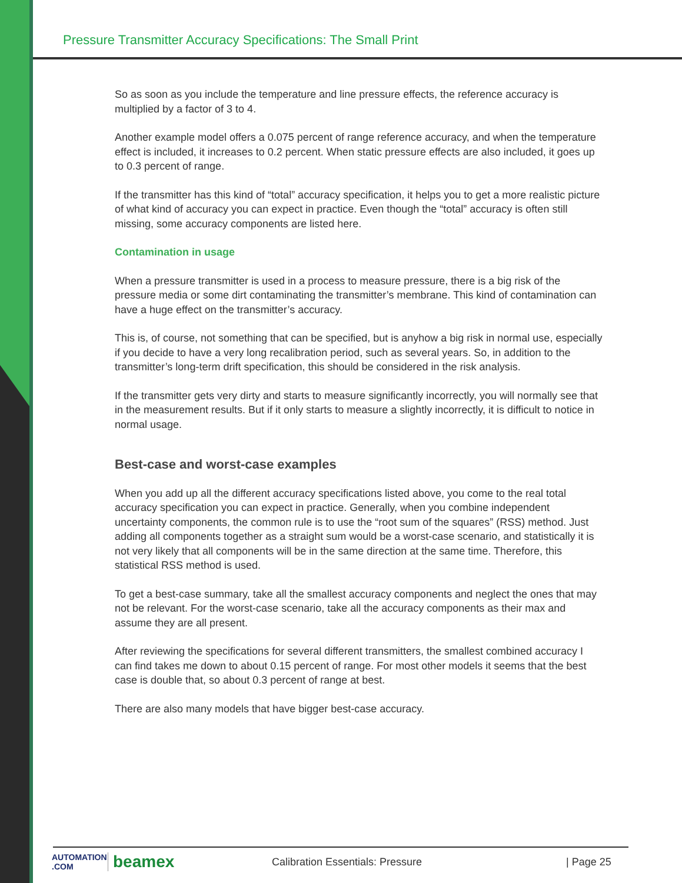Pressure Transmitter Accuracy Specifications: The Small Print
So as soon as you include the temperature and line pressure effects, the reference accuracy is multiplied by a factor of 3 to 4.
Another example model offers a 0.075 percent of range reference accuracy, and when the temperature effect is included, it increases to 0.2 percent. When static pressure effects are also included, it goes up to 0.3 percent of range.
If the transmitter has this kind of “total” accuracy specification, it helps you to get a more realistic picture of what kind of accuracy you can expect in practice. Even though the “total” accuracy is often still missing, some accuracy components are listed here.
Contamination in usage
When a pressure transmitter is used in a process to measure pressure, there is a big risk of the pressure media or some dirt contaminating the transmitter’s membrane. This kind of contamination can have a huge effect on the transmitter’s accuracy.
This is, of course, not something that can be specified, but is anyhow a big risk in normal use, especially if you decide to have a very long recalibration period, such as several years. So, in addition to the transmitter’s long-term drift specification, this should be considered in the risk analysis.
If the transmitter gets very dirty and starts to measure significantly incorrectly, you will normally see that in the measurement results. But if it only starts to measure a slightly incorrectly, it is difficult to notice in normal usage.
Best-case and worst-case examples
When you add up all the different accuracy specifications listed above, you come to the real total accuracy specification you can expect in practice. Generally, when you combine independent uncertainty components, the common rule is to use the “root sum of the squares” (RSS) method. Just adding all components together as a straight sum would be a worst-case scenario, and statistically it is not very likely that all components will be in the same direction at the same time. Therefore, this statistical RSS method is used.
To get a best-case summary, take all the smallest accuracy components and neglect the ones that may not be relevant. For the worst-case scenario, take all the accuracy components as their max and assume they are all present.
After reviewing the specifications for several different transmitters, the smallest combined accuracy I can find takes me down to about 0.15 percent of range. For most other models it seems that the best case is double that, so about 0.3 percent of range at best.
There are also many models that have bigger best-case accuracy.
AUTOMATION .COM
beamex
Calibration Essentials: Pressure | Page 25